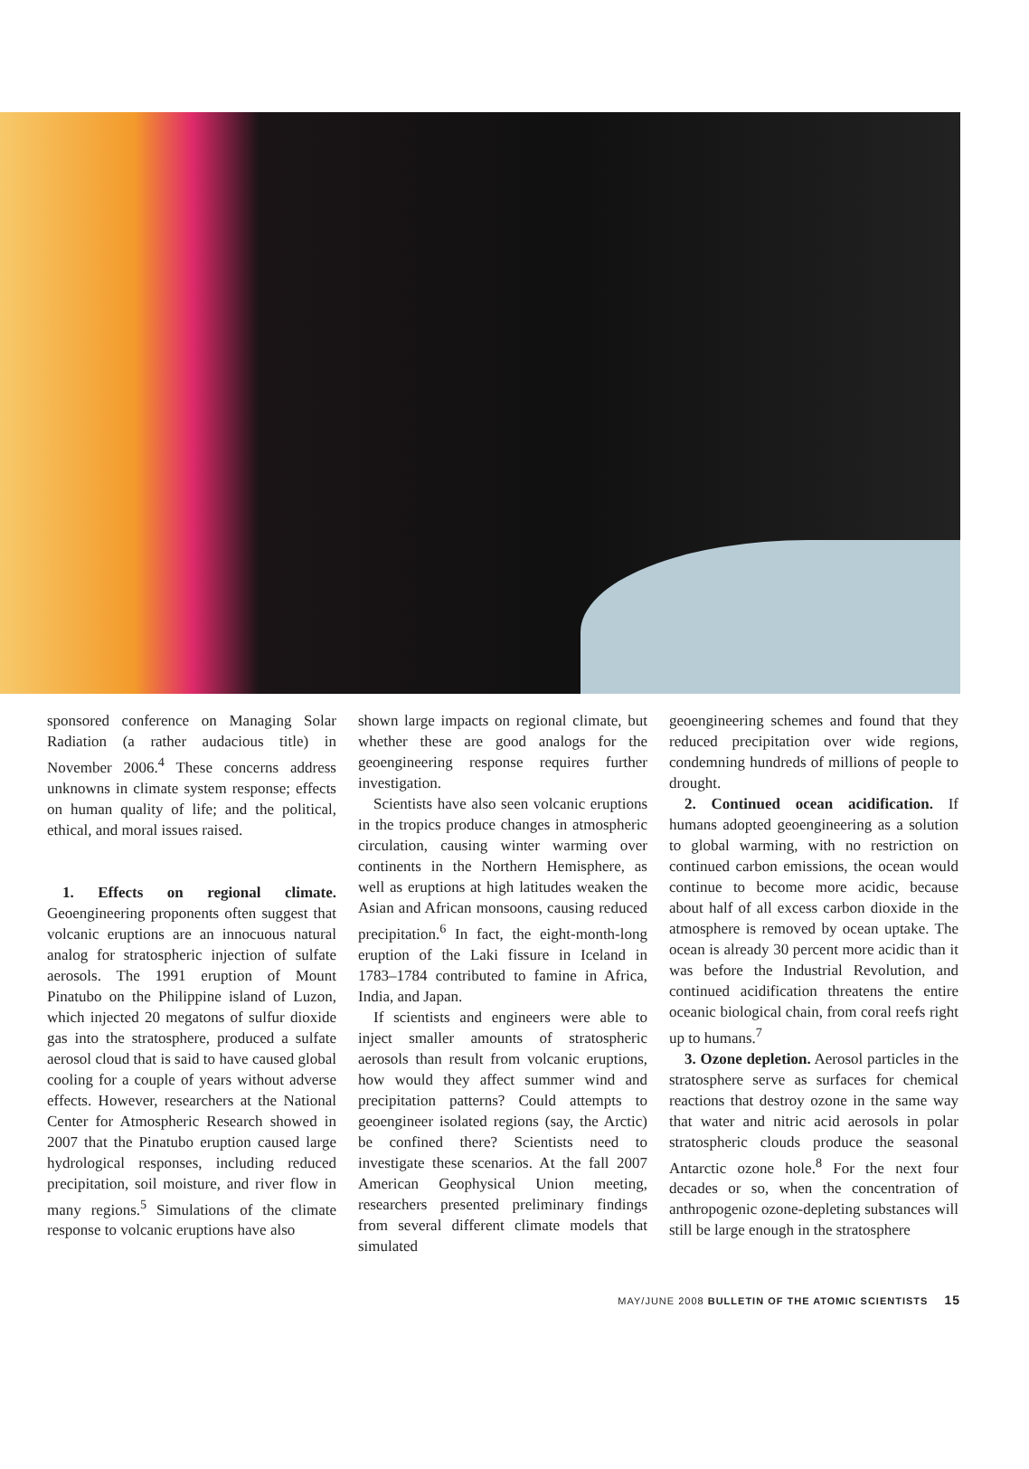sponsored conference on Managing Solar Radiation (a rather audacious title) in November 2006.<sup>4</sup> These concerns address unknowns in climate system response; effects on human quality of life; and the political, ethical, and moral issues raised.
1. Effects on regional climate. Geoengineering proponents often suggest that volcanic eruptions are an innocuous natural analog for stratospheric injection of sulfate aerosols. The 1991 eruption of Mount Pinatubo on the Philippine island of Luzon, which injected 20 megatons of sulfur dioxide gas into the stratosphere, produced a sulfate aerosol cloud that is said to have caused global cooling for a couple of years without adverse effects. However, researchers at the National Center for Atmospheric Research showed in 2007 that the Pinatubo eruption caused large hydrological responses, including reduced precipitation, soil moisture, and river flow in many regions.<sup>5</sup> Simulations of the climate response to volcanic eruptions have also
shown large impacts on regional climate, but whether these are good analogs for the geoengineering response requires further investigation.
Scientists have also seen volcanic eruptions in the tropics produce changes in atmospheric circulation, causing winter warming over continents in the Northern Hemisphere, as well as eruptions at high latitudes weaken the Asian and African monsoons, causing reduced precipitation.<sup>6</sup> In fact, the eight-month-long eruption of the Laki fissure in Iceland in 1783–1784 contributed to famine in Africa, India, and Japan.
If scientists and engineers were able to inject smaller amounts of stratospheric aerosols than result from volcanic eruptions, how would they affect summer wind and precipitation patterns? Could attempts to geoengineer isolated regions (say, the Arctic) be confined there? Scientists need to investigate these scenarios. At the fall 2007 American Geophysical Union meeting, researchers presented preliminary findings from several different climate models that simulated
geoengineering schemes and found that they reduced precipitation over wide regions, condemning hundreds of millions of people to drought.
2. Continued ocean acidification. If humans adopted geoengineering as a solution to global warming, with no restriction on continued carbon emissions, the ocean would continue to become more acidic, because about half of all excess carbon dioxide in the atmosphere is removed by ocean uptake. The ocean is already 30 percent more acidic than it was before the Industrial Revolution, and continued acidification threatens the entire oceanic biological chain, from coral reefs right up to humans.<sup>7</sup>
3. Ozone depletion. Aerosol particles in the stratosphere serve as surfaces for chemical reactions that destroy ozone in the same way that water and nitric acid aerosols in polar stratospheric clouds produce the seasonal Antarctic ozone hole.<sup>8</sup> For the next four decades or so, when the concentration of anthropogenic ozone-depleting substances will still be large enough in the stratosphere
MAY/JUNE 2008 BULLETIN OF THE ATOMIC SCIENTISTS 15